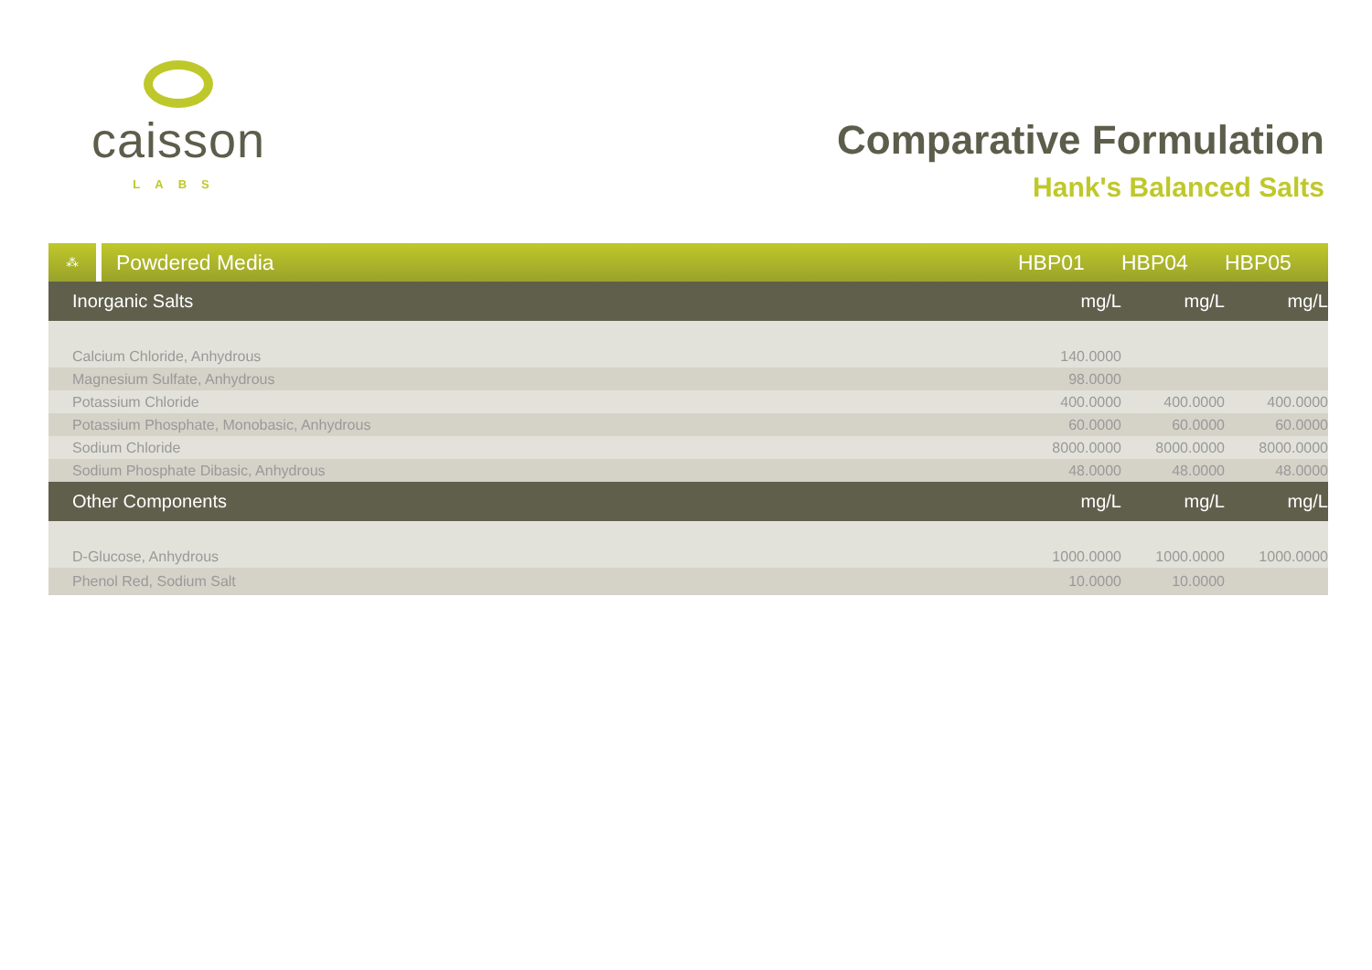caisson
LABS
Comparative Formulation
Hank's Balanced Salts
| ⁂ | Powdered Media | HBP01 | HBP04 | HBP05 | |
| --- | --- | --- | --- | --- | --- |
| Inorganic Salts | | mg/L | mg/L | mg/L | |
| Calcium Chloride, Anhydrous | | 140.0000 | | | |
| Magnesium Sulfate, Anhydrous | | 98.0000 | | | |
| Potassium Chloride | | 400.0000 | 400.0000 | 400.0000 | |
| Potassium Phosphate, Monobasic, Anhydrous | | 60.0000 | 60.0000 | 60.0000 | |
| Sodium Chloride | | 8000.0000 | 8000.0000 | 8000.0000 | |
| Sodium Phosphate Dibasic, Anhydrous | | 48.0000 | 48.0000 | 48.0000 | |
| Other Components | | mg/L | mg/L | mg/L | |
| D-Glucose, Anhydrous | | 1000.0000 | 1000.0000 | 1000.0000 | |
| Phenol Red, Sodium Salt | | 10.0000 | 10.0000 | | |